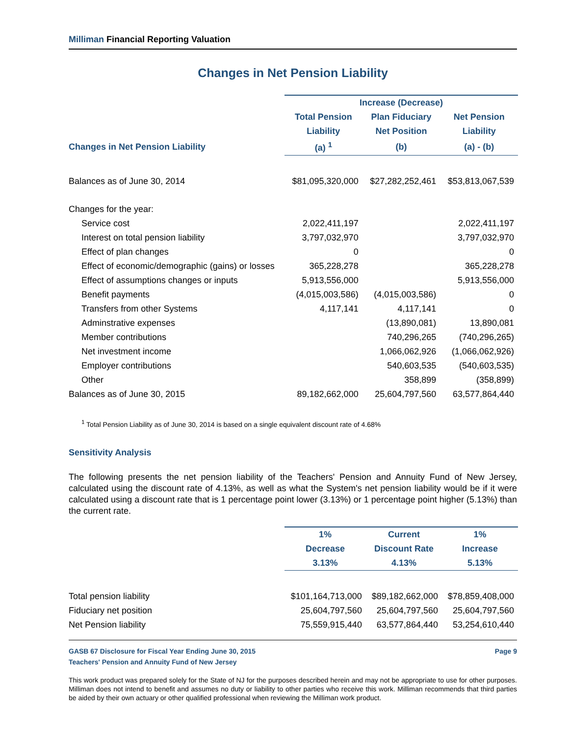Milliman Financial Reporting Valuation
Changes in Net Pension Liability
| | Increase (Decrease) | | |
| --- | --- | --- | --- |
| | Total Pension | Plan Fiduciary | Net Pension |
| | Liability | Net Position | Liability |
| Changes in Net Pension Liability | (a) <sup>1</sup> | (b) | (a) - (b) |
| Balances as of June 30, 2014 | $81,095,320,000 | $27,282,252,461 | $53,813,067,539 |
| Changes for the year: | | | |
| Service cost | 2,022,411,197 | | 2,022,411,197 |
| Interest on total pension liability | 3,797,032,970 | | 3,797,032,970 |
| Effect of plan changes | 0 | | 0 |
| Effect of economic/demographic (gains) or losses | 365,228,278 | | 365,228,278 |
| Effect of assumptions changes or inputs | 5,913,556,000 | | 5,913,556,000 |
| Benefit payments | (4,015,003,586) | (4,015,003,586) | 0 |
| Transfers from other Systems | 4,117,141 | 4,117,141 | 0 |
| Adminstrative expenses | | (13,890,081) | 13,890,081 |
| Member contributions | | 740,296,265 | (740,296,265) |
| Net investment income | | 1,066,062,926 | (1,066,062,926) |
| Employer contributions | | 540,603,535 | (540,603,535) |
| Other | | 358,899 | (358,899) |
| Balances as of June 30, 2015 | 89,182,662,000 | 25,604,797,560 | 63,577,864,440 |
<sup>1</sup> Total Pension Liability as of June 30, 2014 is based on a single equivalent discount rate of 4.68%
Sensitivity Analysis
The following presents the net pension liability of the Teachers' Pension and Annuity Fund of New Jersey, calculated using the discount rate of 4.13%, as well as what the System's net pension liability would be if it were calculated using a discount rate that is 1 percentage point lower (3.13%) or 1 percentage point higher (5.13%) than the current rate.
| | 1% | Current | 1% |
| --- | --- | --- | --- |
| | Decrease | Discount Rate | Increase |
| | 3.13% | 4.13% | 5.13% |
| Total pension liability | $101,164,713,000 | $89,182,662,000 | $78,859,408,000 |
| Fiduciary net position | 25,604,797,560 | 25,604,797,560 | 25,604,797,560 |
| Net Pension liability | 75,559,915,440 | 63,577,864,440 | 53,254,610,440 |
GASB 67 Disclosure for Fiscal Year Ending June 30, 2015 Page 9
Teachers' Pension and Annuity Fund of New Jersey
This work product was prepared solely for the State of NJ for the purposes described herein and may not be appropriate to use for other purposes. Milliman does not intend to benefit and assumes no duty or liability to other parties who receive this work. Milliman recommends that third parties be aided by their own actuary or other qualified professional when reviewing the Milliman work product.